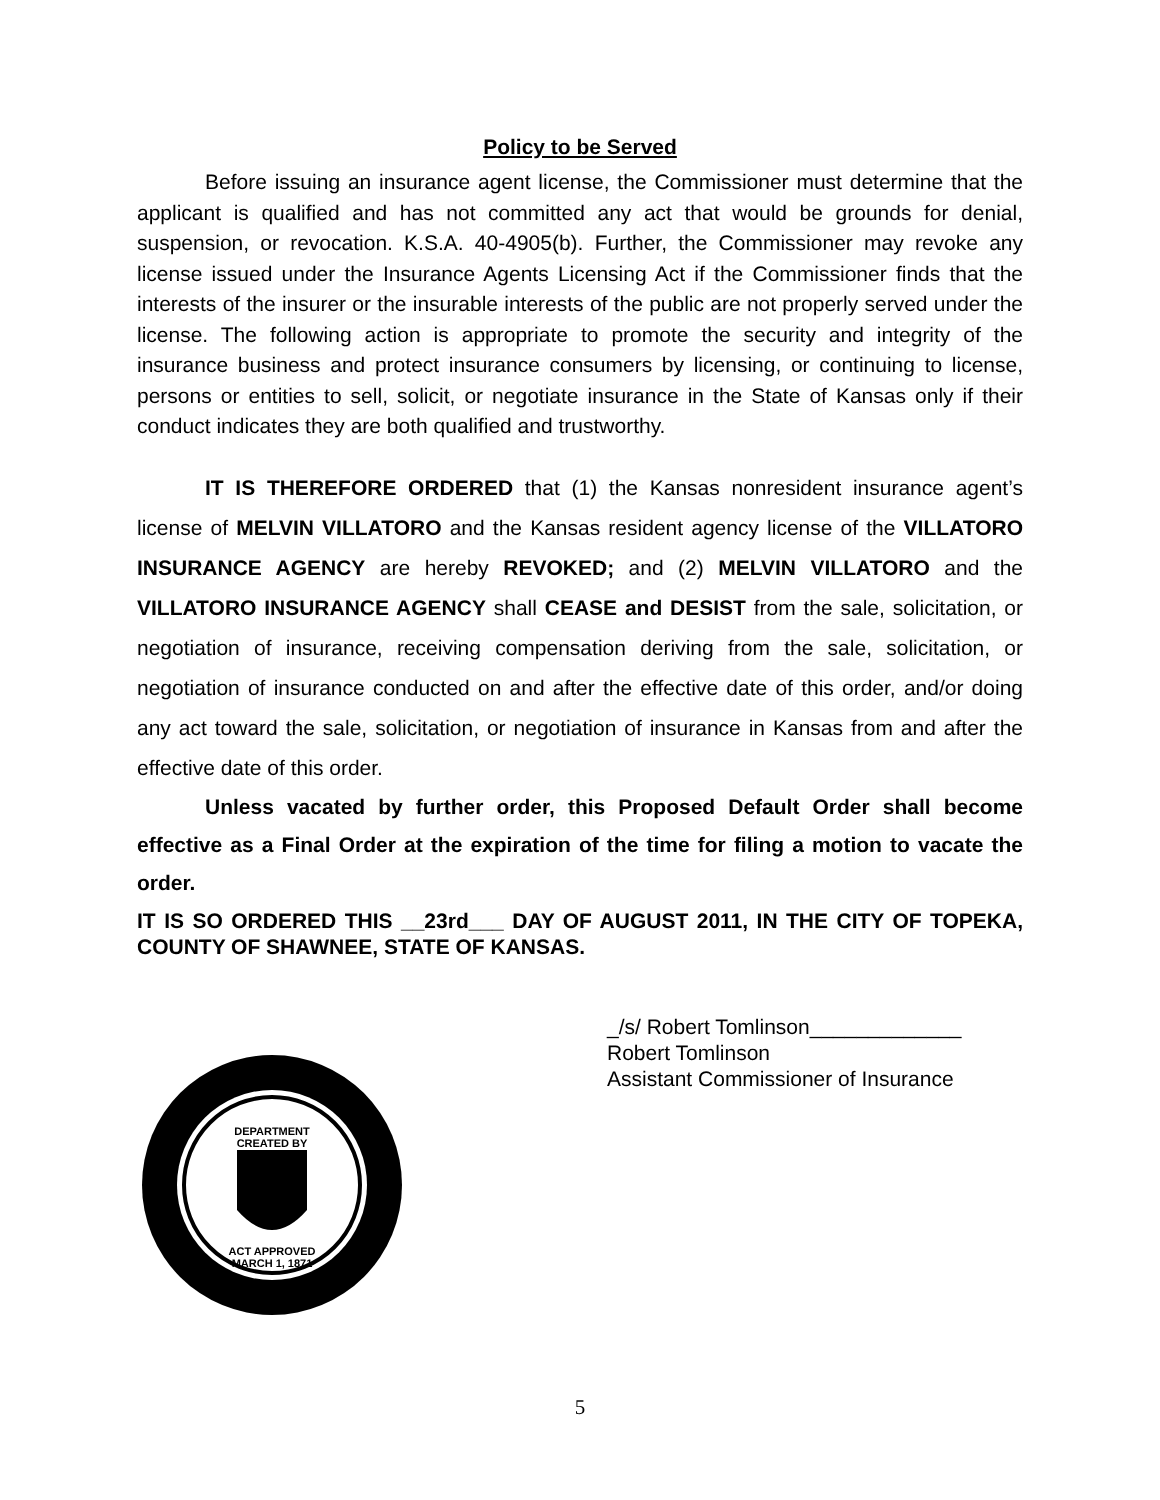Policy to be Served
Before issuing an insurance agent license, the Commissioner must determine that the applicant is qualified and has not committed any act that would be grounds for denial, suspension, or revocation. K.S.A. 40-4905(b). Further, the Commissioner may revoke any license issued under the Insurance Agents Licensing Act if the Commissioner finds that the interests of the insurer or the insurable interests of the public are not properly served under the license. The following action is appropriate to promote the security and integrity of the insurance business and protect insurance consumers by licensing, or continuing to license, persons or entities to sell, solicit, or negotiate insurance in the State of Kansas only if their conduct indicates they are both qualified and trustworthy.
IT IS THEREFORE ORDERED that (1) the Kansas nonresident insurance agent’s license of MELVIN VILLATORO and the Kansas resident agency license of the VILLATORO INSURANCE AGENCY are hereby REVOKED; and (2) MELVIN VILLATORO and the VILLATORO INSURANCE AGENCY shall CEASE and DESIST from the sale, solicitation, or negotiation of insurance, receiving compensation deriving from the sale, solicitation, or negotiation of insurance conducted on and after the effective date of this order, and/or doing any act toward the sale, solicitation, or negotiation of insurance in Kansas from and after the effective date of this order.
Unless vacated by further order, this Proposed Default Order shall become effective as a Final Order at the expiration of the time for filing a motion to vacate the order.
IT IS SO ORDERED THIS __23rd___ DAY OF AUGUST 2011, IN THE CITY OF TOPEKA, COUNTY OF SHAWNEE, STATE OF KANSAS.
DEPARTMENT
CREATED BY
ACT APPROVED
MARCH 1, 1871
_/s/ Robert Tomlinson_____________
Robert Tomlinson
Assistant Commissioner of Insurance
5